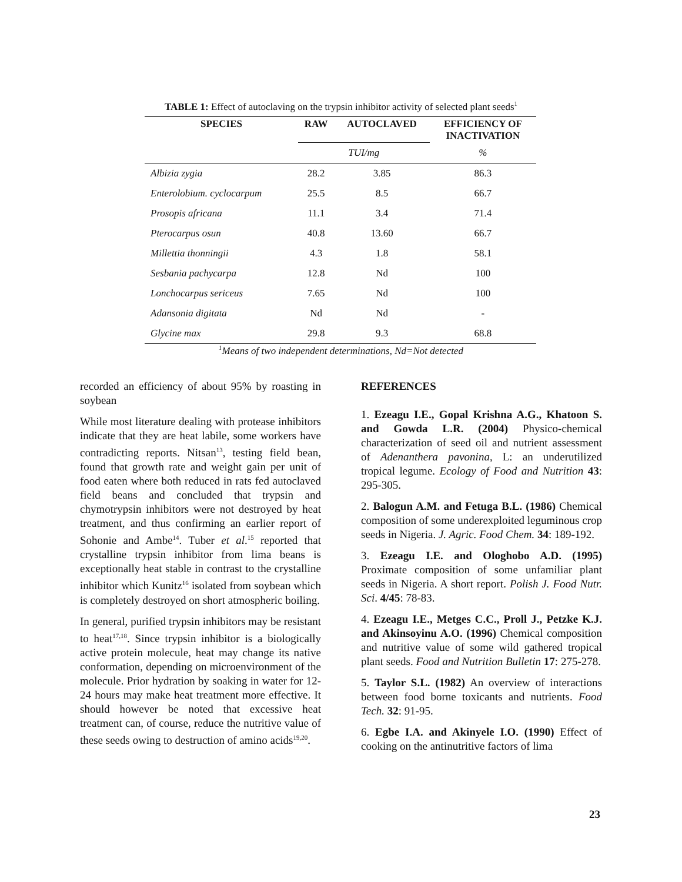TABLE 1: Effect of autoclaving on the trypsin inhibitor activity of selected plant seeds<sup>1</sup>
| SPECIES | RAW | AUTOCLAVED | EFFICIENCY OF INACTIVATION |
| --- | --- | --- | --- |
| | TUI/mg | | % |
| Albizia zygia | 28.2 | 3.85 | 86.3 |
| Enterolobium. cyclocarpum | 25.5 | 8.5 | 66.7 |
| Prosopis africana | 11.1 | 3.4 | 71.4 |
| Pterocarpus osun | 40.8 | 13.60 | 66.7 |
| Millettia thonningii | 4.3 | 1.8 | 58.1 |
| Sesbania pachycarpa | 12.8 | Nd | 100 |
| Lonchocarpus sericeus | 7.65 | Nd | 100 |
| Adansonia digitata | Nd | Nd | - |
| Glycine max | 29.8 | 9.3 | 68.8 |
<sup>1</sup> Means of two independent determinations, Nd=Not detected
recorded an efficiency of about 95% by roasting in soybean
While most literature dealing with protease inhibitors indicate that they are heat labile, some workers have contradicting reports. Nitsan<sup>13</sup>, testing field bean, found that growth rate and weight gain per unit of food eaten where both reduced in rats fed autoclaved field beans and concluded that trypsin and chymotrypsin inhibitors were not destroyed by heat treatment, and thus confirming an earlier report of Sohonie and Ambe<sup>14</sup>. Tuber et al.<sup>15</sup> reported that crystalline trypsin inhibitor from lima beans is exceptionally heat stable in contrast to the crystalline inhibitor which Kunitz<sup>16</sup> isolated from soybean which is completely destroyed on short atmospheric boiling.
In general, purified trypsin inhibitors may be resistant to heat<sup>17,18</sup>. Since trypsin inhibitor is a biologically active protein molecule, heat may change its native conformation, depending on microenvironment of the molecule. Prior hydration by soaking in water for 12-24 hours may make heat treatment more effective. It should however be noted that excessive heat treatment can, of course, reduce the nutritive value of these seeds owing to destruction of amino acids<sup>19,20</sup>.
REFERENCES
1. Ezeagu I.E., Gopal Krishna A.G., Khatoon S. and Gowda L.R. (2004) Physico-chemical characterization of seed oil and nutrient assessment of Adenanthera pavonina, L: an underutilized tropical legume. Ecology of Food and Nutrition 43: 295-305.
2. Balogun A.M. and Fetuga B.L. (1986) Chemical composition of some underexploited leguminous crop seeds in Nigeria. J. Agric. Food Chem. 34: 189-192.
3. Ezeagu I.E. and Ologhobo A.D. (1995) Proximate composition of some unfamiliar plant seeds in Nigeria. A short report. Polish J. Food Nutr. Sci. 4/45: 78-83.
4. Ezeagu I.E., Metges C.C., Proll J., Petzke K.J. and Akinsoyinu A.O. (1996) Chemical composition and nutritive value of some wild gathered tropical plant seeds. Food and Nutrition Bulletin 17: 275-278.
5. Taylor S.L. (1982) An overview of interactions between food borne toxicants and nutrients. Food Tech. 32: 91-95.
6. Egbe I.A. and Akinyele I.O. (1990) Effect of cooking on the antinutritive factors of lima
23